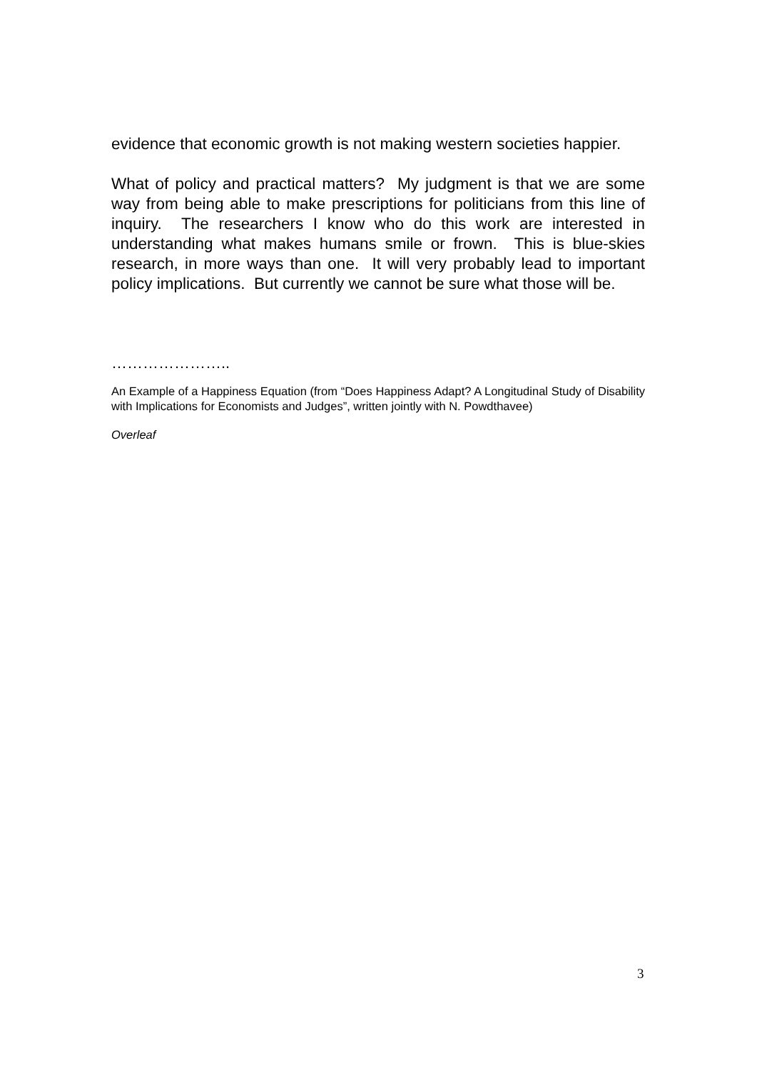evidence that economic growth is not making western societies happier.
What of policy and practical matters? My judgment is that we are some way from being able to make prescriptions for politicians from this line of inquiry. The researchers I know who do this work are interested in understanding what makes humans smile or frown. This is blue-skies research, in more ways than one. It will very probably lead to important policy implications. But currently we cannot be sure what those will be.
…………………..
An Example of a Happiness Equation (from “Does Happiness Adapt? A Longitudinal Study of Disability with Implications for Economists and Judges”, written jointly with N. Powdthavee)
Overleaf
3